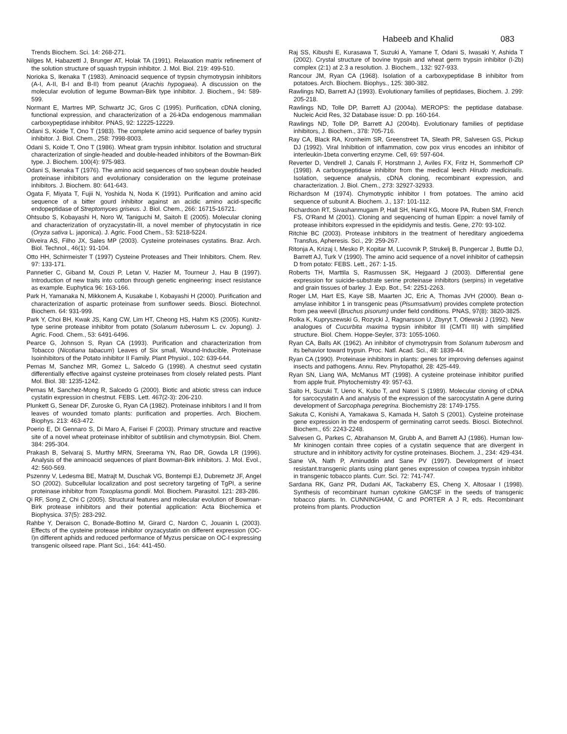Habeeb and Khalid 083
Trends Biochem. Sci. 14: 268-271.
Nilges M, Habazettl J, Brunger AT, Holak TA (1991). Relaxation matrix refinement of the solution structure of squash trypsin inhibitor. J. Mol. Biol. 219: 499-510.
Norioka S, Ikenaka T (1983). Aminoacid sequence of trypsin chymotrypsin inhibitors (A-I, A-II, B-I and B-II) from peanut (Arachis hypogaea). A discussion on the molecular evolution of legume Bowman-Birk type inhibitor. J. Biochem., 94: 589-599.
Normant E, Martres MP, Schwartz JC, Gros C (1995). Purification, cDNA cloning, functional expression, and characterization of a 26-kDa endogenous mammalian carboxypeptidase inhibitor. PNAS, 92: 12225-12229.
Odani S, Koide T, Ono T (1983). The complete amino acid sequence of barley trypsin inhibitor. J. Biol. Chem., 258: 7998-8003.
Odani S, Koide T, Ono T (1986). Wheat gram trypsin inhibitor. Isolation and structural characterization of single-headed and double-headed inhibitors of the Bowman-Birk type. J. Biochem. 100(4): 975-983.
Odani S, Ikenaka T (1976). The amino acid sequences of two soybean double headed proteinase inhibitors and evolutionary consideration on the legume proteinase inhibitors. J. Biochem. 80: 641-643.
Ogata F, Miyata T, Fujii N, Yoshida N, Noda K (1991). Purification and amino acid sequence of a bitter gourd inhibitor against an acidic amino acid-specific endopeptidase of Streptomyces griseus. J. Biol. Chem., 266: 16715-16721.
Ohtsubo S, Kobayashi H, Noro W, Taniguchi M, Saitoh E (2005). Molecular cloning and characterization of oryzacystatin-III, a novel member of phytocystatin in rice (Oryza sativa L. japonica). J. Agric. Food Chem., 53: 5218-5224.
Oliveira AS, Filho JX, Sales MP (2003). Cysteine proteinases cystatins. Braz. Arch. Biol. Technol., 46(1): 91-104.
Otto HH, Schirmeister T (1997) Cysteine Proteases and Their Inhibitors. Chem. Rev. 97: 133-171.
Pannetier C, Giband M, Couzi P, Letan V, Hazier M, Tourneur J, Hau B (1997). Introduction of new traits into cotton through genetic engineering: insect resistance as example. Euphytica 96: 163-166.
Park H, Yamanaka N, Mikkonem A, Kusakabe I, Kobayashi H (2000). Purification and characterization of aspartic proteinase from sunflower seeds. Biosci. Biotechnol. Biochem. 64: 931-999.
Park Y, Choi BH, Kwak JS, Kang CW, Lim HT, Cheong HS, Hahm KS (2005). Kunitz-type serine protease inhibitor from potato (Solanum tuberosum L. cv. Jopung). J. Agric. Food. Chem., 53: 6491-6496.
Pearce G, Johnson S, Ryan CA (1993). Purification and characterization from Tobacco (Nicotiana tabacum) Leaves of Six small, Wound-Inducible, Proteinase Isoinhibitors of the Potato inhibitor II Family. Plant Physiol., 102: 639-644.
Pernas M, Sanchez MR, Gomez L, Salcedo G (1998). A chestnut seed cystatin differentially effective against cysteine proteinases from closely related pests. Plant Mol. Biol. 38: 1235-1242.
Pernas M, Sanchez-Mong R, Salcedo G (2000). Biotic and abiotic stress can induce cystatin expression in chestnut. FEBS. Lett. 467(2-3): 206-210.
Plunkett G, Senear DF, Zuroske G, Ryan CA (1982). Proteinase inhibitors I and II from leaves of wounded tomato plants: purification and properties. Arch. Biochem. Biophys. 213: 463-472.
Poerio E, Di Gennaro S, Di Maro A, Farisei F (2003). Primary structure and reactive site of a novel wheat proteinase inhibitor of subtilisin and chymotrypsin. Biol. Chem. 384: 295-304.
Prakash B, Selvaraj S, Murthy MRN, Sreerama YN, Rao DR, Gowda LR (1996). Analysis of the aminoacid sequences of plant Bowman-Birk inhibitors. J. Mol. Evol., 42: 560-569.
Pszenny V, Ledesma BE, Matrajt M, Duschak VG, Bontempi EJ, Dubremetz JF, Angel SO (2002). Subcellular localization and post secretory targeting of TgPI, a serine proteinase inhibitor from Toxoplasma gondii. Mol. Biochem. Parasitol. 121: 283-286.
Qi RF, Song Z, Chi C (2005). Structural features and molecular evolution of Bowman-Birk protease inhibitors and their potential application: Acta Biochemica et Biophysica. 37(5): 283-292.
Rahbe Y, Deraison C, Bonade-Bottino M, Girard C, Nardon C, Jouanin L (2003). Effects of the cysteine protease inhibitor oryzacystatin on different expression (OC-I)n different aphids and reduced performance of Myzus persicae on OC-I expressing transgenic oilseed rape. Plant Sci., 164: 441-450.
Raj SS, Kibushi E, Kurasawa T, Suzuki A, Yamane T, Odani S, Iwasaki Y, Ashida T (2002). Crystal structure of bovine trypsin and wheat germ trypsin inhibitor (I-2b) complex (2:1) at 2.3 a resolution. J. Biochem., 132: 927-933.
Rancour JM, Ryan CA (1968). Isolation of a carboxypeptidase B inhibitor from potatoes. Arch. Biochem. Biophys., 125: 380-382.
Rawlings ND, Barrett AJ (1993). Evolutionary families of peptidases, Biochem. J. 299: 205-218.
Rawlings ND, Tolle DP, Barrett AJ (2004a). MEROPS: the peptidase database. Nucleic Acid Res, 32 Database issue: D. pp. 160-164.
Rawlings ND, Tolle DP, Barrett AJ (2004b). Evolutionary families of peptidase inhibitors, J. Biochem., 378: 705-716.
Ray CA, Black RA, Kronheim SR, Greenstreet TA, Sleath PR, Salvesen GS, Pickup DJ (1992). Viral Inhibition of inflammation, cow pox virus encodes an inhibitor of interleukin-1beta converting enzyme. Cell, 69: 597-604.
Reverter D, Vendrell J, Canals F, Horstmann J, Aviles FX, Fritz H, Sommerhoff CP (1998). A carboxypeptidase inhibitor from the medical leech Hirudo medicinalis. Isolation, sequence analysis, cDNA cloning, recombinant expression, and characterization. J. Biol. Chem., 273: 32927-32933.
Richardson M (1974). Chymotryptic inhibitor I from potatoes. The amino acid sequence of subunit A. Biochem. J., 137: 101-112.
Richardson RT, Sivashanmugam P, Hall SH, Hamil KG, Moore PA, Ruben SM, French FS, O'Rand M (2001). Cloning and sequencing of human Eppin: a novel family of protease inhibitors expressed in the epididymis and testis. Gene, 270: 93-102.
Ritchie BC (2003). Protease inhibitors in the treatment of hereditary angioedema Transfus, Apheresis. Sci., 29: 259-267.
Ritonja A, Krizaj I, Mesko P, Kopitar M, Lucovnik P, Strukelj B, Pungercar J, Buttle DJ, Barrett AJ, Turk V (1990). The amino acid sequence of a novel inhibitor of cathepsin D from potato: FEBS. Lett., 267: 1-15.
Roberts TH, Marttila S, Rasmussen SK, Hejgaard J (2003). Differential gene expression for suicide-substrate serine proteinase inhibitors (serpins) in vegetative and grain tissues of barley. J. Exp. Bot., 54: 2251-2263.
Roger LM, Hart ES, Kaye SB, Maarten JC, Eric A, Thomas JVH (2000). Bean α-amylase inhibitor 1 in transgenic peas (Pisumsativum) provides complete protection from pea weevil (Bruchus pisorum) under field conditions. PNAS, 97(8): 3820-3825.
Rolka K, Kupryszewski G, Rozycki J, Ragnarsson U, Zbyryt T, Otlewski J (1992). New analogues of Cucurbita maxima trypsin inhibitor III (CMTI III) with simplified structure. Biol. Chem. Hoppe-Seyler, 373: 1055-1060.
Ryan CA, Balls AK (1962). An inhibitor of chymotrypsin from Solanum tuberosm and its behavior toward trypsin. Proc. Natl. Acad. Sci., 48: 1839-44.
Ryan CA (1990). Proteinase inhibitors in plants: genes for improving defenses against insects and pathogens. Annu. Rev. Phytopathol, 28: 425-449.
Ryan SN, Liang WA, McManus MT (1998). A cysteine proteinase inhibitor purified from apple fruit. Phytochemistry 49: 957-63.
Saito H, Suzuki T, Ueno K, Kubo T, and Natori S (1989). Molecular cloning of cDNA for sarcocystatin A and analysis of the expression of the sarcocystatin A gene during development of Sarcophaga peregrina. Biochemistry 28: 1749-1755.
Sakuta C, Konishi A, Yamakawa S, Kamada H, Satoh S (2001). Cysteine proteinase gene expression in the endosperm of germinating carrot seeds. Biosci. Biotechnol. Biochem., 65: 2243-2248.
Salvesen G, Parkes C, Abrahanson M, Grubb A, and Barrett AJ (1986). Human low-Mr kininogen contain three copies of a cystatin sequence that are divergent in structure and in inhibitory activity for cystine proteinases. Biochem. J., 234: 429-434.
Sane VA, Nath P, Aminuddin and Sane PV (1997). Development of insect resistant.transgenic plants using plant genes expression of cowpea trypsin inhibitor in transgenic tobacco plants. Curr. Sci. 72: 741-747.
Sardana RK, Ganz PR, Dudani AK, Tackaberry ES, Cheng X, Altosaar I (1998). Synthesis of recombinant human cytokine GMCSF in the seeds of transgenic tobacco plants. In. CUNNINGHAM, C and PORTER A J R, eds. Recombinant proteins from plants. Production